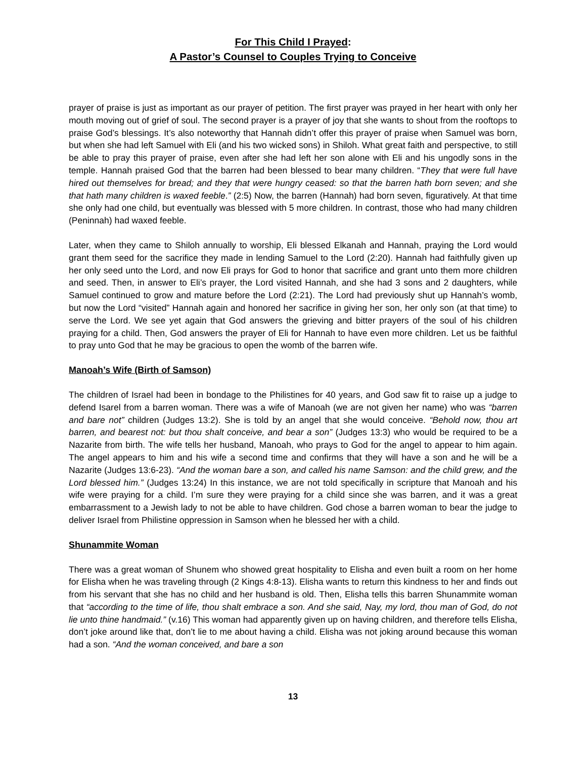For This Child I Prayed:
A Pastor’s Counsel to Couples Trying to Conceive
prayer of praise is just as important as our prayer of petition. The first prayer was prayed in her heart with only her mouth moving out of grief of soul. The second prayer is a prayer of joy that she wants to shout from the rooftops to praise God’s blessings. It’s also noteworthy that Hannah didn’t offer this prayer of praise when Samuel was born, but when she had left Samuel with Eli (and his two wicked sons) in Shiloh. What great faith and perspective, to still be able to pray this prayer of praise, even after she had left her son alone with Eli and his ungodly sons in the temple. Hannah praised God that the barren had been blessed to bear many children. “They that were full have hired out themselves for bread; and they that were hungry ceased: so that the barren hath born seven; and she that hath many children is waxed feeble.” (2:5) Now, the barren (Hannah) had born seven, figuratively. At that time she only had one child, but eventually was blessed with 5 more children. In contrast, those who had many children (Peninnah) had waxed feeble.
Later, when they came to Shiloh annually to worship, Eli blessed Elkanah and Hannah, praying the Lord would grant them seed for the sacrifice they made in lending Samuel to the Lord (2:20). Hannah had faithfully given up her only seed unto the Lord, and now Eli prays for God to honor that sacrifice and grant unto them more children and seed. Then, in answer to Eli’s prayer, the Lord visited Hannah, and she had 3 sons and 2 daughters, while Samuel continued to grow and mature before the Lord (2:21). The Lord had previously shut up Hannah’s womb, but now the Lord “visited” Hannah again and honored her sacrifice in giving her son, her only son (at that time) to serve the Lord. We see yet again that God answers the grieving and bitter prayers of the soul of his children praying for a child. Then, God answers the prayer of Eli for Hannah to have even more children. Let us be faithful to pray unto God that he may be gracious to open the womb of the barren wife.
Manoah’s Wife (Birth of Samson)
The children of Israel had been in bondage to the Philistines for 40 years, and God saw fit to raise up a judge to defend Isarel from a barren woman. There was a wife of Manoah (we are not given her name) who was “barren and bare not” children (Judges 13:2). She is told by an angel that she would conceive. “Behold now, thou art barren, and bearest not: but thou shalt conceive, and bear a son” (Judges 13:3) who would be required to be a Nazarite from birth. The wife tells her husband, Manoah, who prays to God for the angel to appear to him again. The angel appears to him and his wife a second time and confirms that they will have a son and he will be a Nazarite (Judges 13:6-23). “And the woman bare a son, and called his name Samson: and the child grew, and the Lord blessed him.” (Judges 13:24) In this instance, we are not told specifically in scripture that Manoah and his wife were praying for a child. I’m sure they were praying for a child since she was barren, and it was a great embarrassment to a Jewish lady to not be able to have children. God chose a barren woman to bear the judge to deliver Israel from Philistine oppression in Samson when he blessed her with a child.
Shunammite Woman
There was a great woman of Shunem who showed great hospitality to Elisha and even built a room on her home for Elisha when he was traveling through (2 Kings 4:8-13). Elisha wants to return this kindness to her and finds out from his servant that she has no child and her husband is old. Then, Elisha tells this barren Shunammite woman that “according to the time of life, thou shalt embrace a son. And she said, Nay, my lord, thou man of God, do not lie unto thine handmaid.” (v.16) This woman had apparently given up on having children, and therefore tells Elisha, don’t joke around like that, don’t lie to me about having a child. Elisha was not joking around because this woman had a son. “And the woman conceived, and bare a son
13